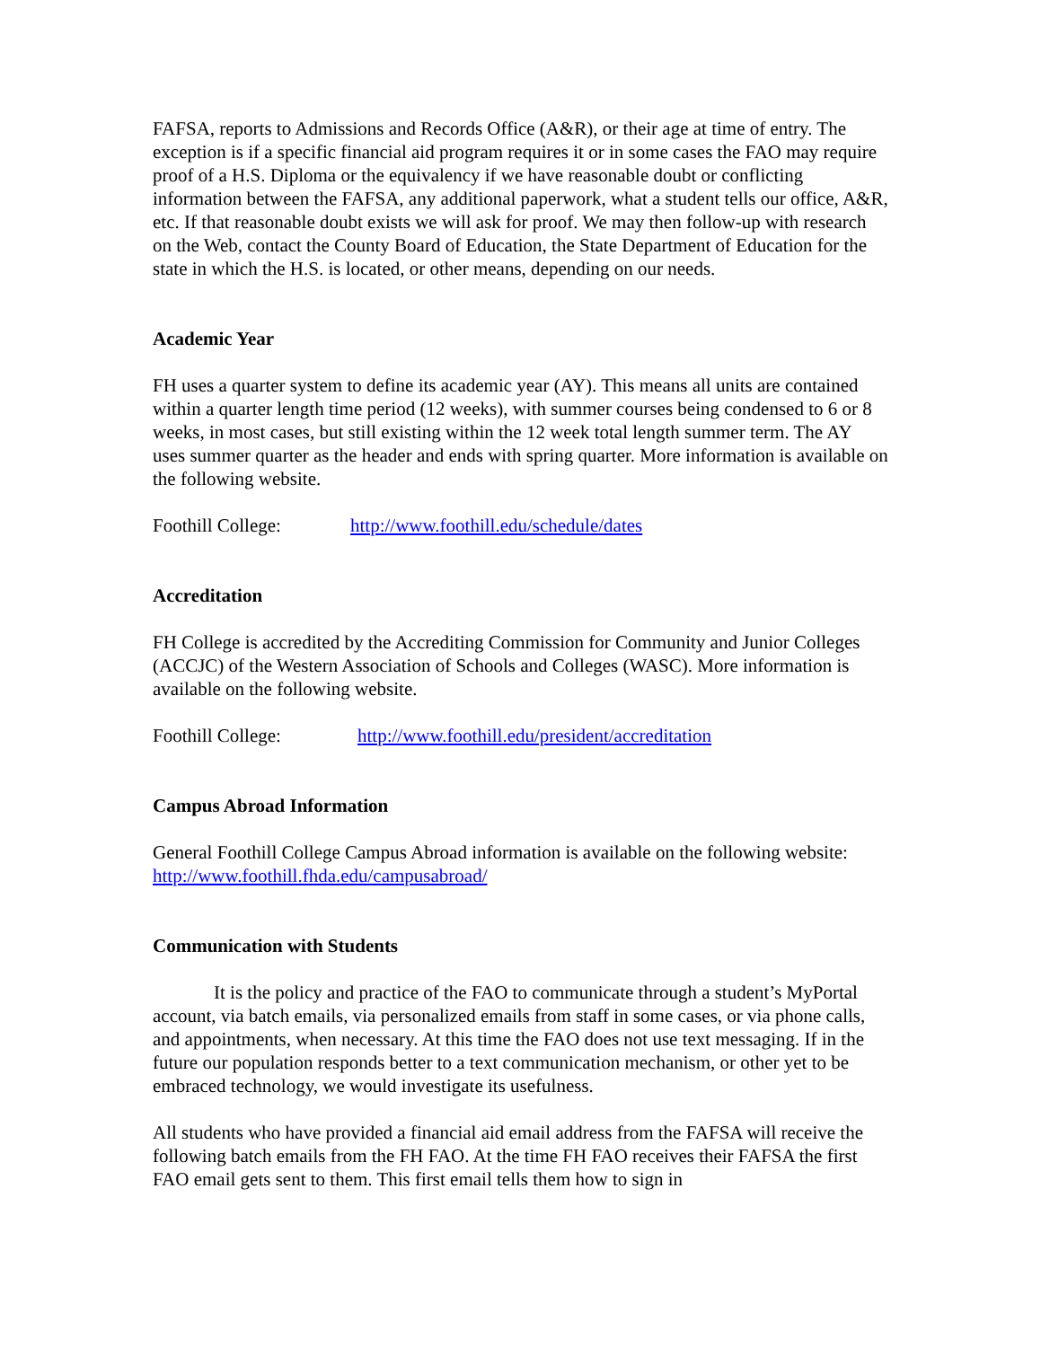FAFSA, reports to Admissions and Records Office (A&R), or their age at time of entry. The exception is if a specific financial aid program requires it or in some cases the FAO may require proof of a H.S. Diploma or the equivalency if we have reasonable doubt or conflicting information between the FAFSA, any additional paperwork, what a student tells our office, A&R, etc. If that reasonable doubt exists we will ask for proof. We may then follow-up with research on the Web, contact the County Board of Education, the State Department of Education for the state in which the H.S. is located, or other means, depending on our needs.
Academic Year
FH uses a quarter system to define its academic year (AY). This means all units are contained within a quarter length time period (12 weeks), with summer courses being condensed to 6 or 8 weeks, in most cases, but still existing within the 12 week total length summer term. The AY uses summer quarter as the header and ends with spring quarter. More information is available on the following website.
Foothill College: http://www.foothill.edu/schedule/dates
Accreditation
FH College is accredited by the Accrediting Commission for Community and Junior Colleges (ACCJC) of the Western Association of Schools and Colleges (WASC). More information is available on the following website.
Foothill College: http://www.foothill.edu/president/accreditation
Campus Abroad Information
General Foothill College Campus Abroad information is available on the following website: http://www.foothill.fhda.edu/campusabroad/
Communication with Students
It is the policy and practice of the FAO to communicate through a student’s MyPortal account, via batch emails, via personalized emails from staff in some cases, or via phone calls, and appointments, when necessary. At this time the FAO does not use text messaging. If in the future our population responds better to a text communication mechanism, or other yet to be embraced technology, we would investigate its usefulness.
All students who have provided a financial aid email address from the FAFSA will receive the following batch emails from the FH FAO. At the time FH FAO receives their FAFSA the first FAO email gets sent to them. This first email tells them how to sign in